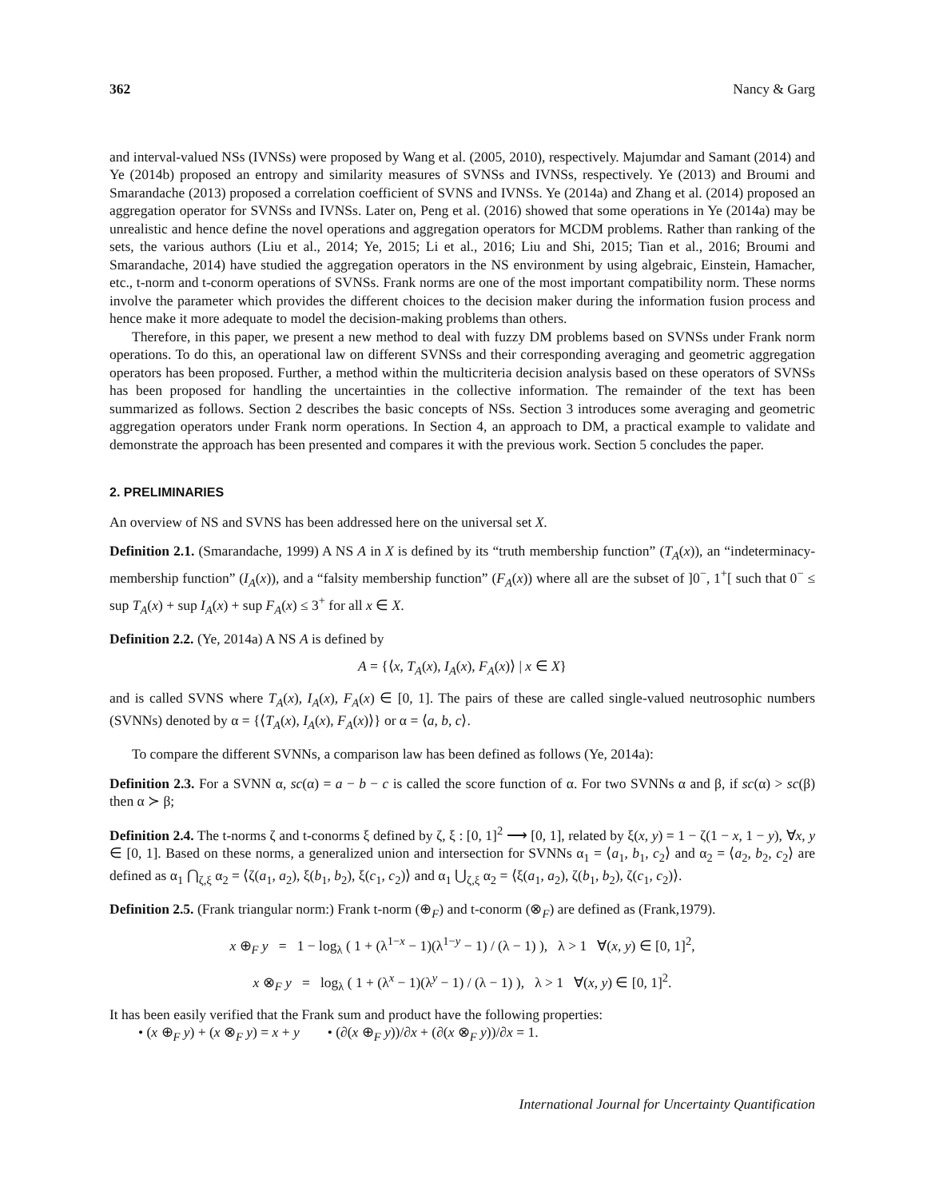362 Nancy & Garg
and interval-valued NSs (IVNSs) were proposed by Wang et al. (2005, 2010), respectively. Majumdar and Samant (2014) and Ye (2014b) proposed an entropy and similarity measures of SVNSs and IVNSs, respectively. Ye (2013) and Broumi and Smarandache (2013) proposed a correlation coefficient of SVNS and IVNSs. Ye (2014a) and Zhang et al. (2014) proposed an aggregation operator for SVNSs and IVNSs. Later on, Peng et al. (2016) showed that some operations in Ye (2014a) may be unrealistic and hence define the novel operations and aggregation operators for MCDM problems. Rather than ranking of the sets, the various authors (Liu et al., 2014; Ye, 2015; Li et al., 2016; Liu and Shi, 2015; Tian et al., 2016; Broumi and Smarandache, 2014) have studied the aggregation operators in the NS environment by using algebraic, Einstein, Hamacher, etc., t-norm and t-conorm operations of SVNSs. Frank norms are one of the most important compatibility norm. These norms involve the parameter which provides the different choices to the decision maker during the information fusion process and hence make it more adequate to model the decision-making problems than others.
Therefore, in this paper, we present a new method to deal with fuzzy DM problems based on SVNSs under Frank norm operations. To do this, an operational law on different SVNSs and their corresponding averaging and geometric aggregation operators has been proposed. Further, a method within the multicriteria decision analysis based on these operators of SVNSs has been proposed for handling the uncertainties in the collective information. The remainder of the text has been summarized as follows. Section 2 describes the basic concepts of NSs. Section 3 introduces some averaging and geometric aggregation operators under Frank norm operations. In Section 4, an approach to DM, a practical example to validate and demonstrate the approach has been presented and compares it with the previous work. Section 5 concludes the paper.
2. PRELIMINARIES
An overview of NS and SVNS has been addressed here on the universal set X.
Definition 2.1. (Smarandache, 1999) A NS A in X is defined by its “truth membership function” (T<sub>A</sub>(x)), an “indeterminacy-membership function” (I<sub>A</sub>(x)), and a “falsity membership function” (F<sub>A</sub>(x)) where all are the subset of ]0<sup>−</sup>, 1<sup>+</sup>[ such that 0<sup>−</sup> ≤ sup T<sub>A</sub>(x) + sup I<sub>A</sub>(x) + sup F<sub>A</sub>(x) ≤ 3<sup>+</sup> for all x ∈ X.
Definition 2.2. (Ye, 2014a) A NS A is defined by
A = {⟨x, T<sub>A</sub>(x), I<sub>A</sub>(x), F<sub>A</sub>(x)⟩ | x ∈ X}
and is called SVNS where T<sub>A</sub>(x), I<sub>A</sub>(x), F<sub>A</sub>(x) ∈ [0, 1]. The pairs of these are called single-valued neutrosophic numbers (SVNNs) denoted by α = {⟨T<sub>A</sub>(x), I<sub>A</sub>(x), F<sub>A</sub>(x)⟩} or α = ⟨a, b, c⟩.
To compare the different SVNNs, a comparison law has been defined as follows (Ye, 2014a):
Definition 2.3. For a SVNN α, sc(α) = a − b − c is called the score function of α. For two SVNNs α and β, if sc(α) > sc(β) then α ≻ β;
Definition 2.4. The t-norms ζ and t-conorms ξ defined by ζ, ξ : [0, 1]<sup>2</sup> ⟶ [0, 1], related by ξ(x, y) = 1 − ζ(1 − x, 1 − y), ∀x, y ∈ [0, 1]. Based on these norms, a generalized union and intersection for SVNNs α<sub>1</sub> = ⟨a<sub>1</sub>, b<sub>1</sub>, c<sub>2</sub>⟩ and α<sub>2</sub> = ⟨a<sub>2</sub>, b<sub>2</sub>, c<sub>2</sub>⟩ are defined as α<sub>1</sub> ⋂<sub>ζ,ξ</sub> α<sub>2</sub> = ⟨ζ(a<sub>1</sub>, a<sub>2</sub>), ξ(b<sub>1</sub>, b<sub>2</sub>), ξ(c<sub>1</sub>, c<sub>2</sub>)⟩ and α<sub>1</sub> ⋃<sub>ζ,ξ</sub> α<sub>2</sub> = ⟨ξ(a<sub>1</sub>, a<sub>2</sub>), ζ(b<sub>1</sub>, b<sub>2</sub>), ζ(c<sub>1</sub>, c<sub>2</sub>)⟩.
Definition 2.5. (Frank triangular norm:) Frank t-norm (⊕<sub>F</sub>) and t-conorm (⊗<sub>F</sub>) are defined as (Frank,1979).
x ⊕<sub>F</sub> y = 1 − log<sub>λ</sub> ( 1 + (λ<sup>1−x</sup> − 1)(λ<sup>1−y</sup> − 1) / (λ − 1) ), λ > 1 ∀(x, y) ∈ [0, 1]<sup>2</sup>,
x ⊗<sub>F</sub> y = log<sub>λ</sub> ( 1 + (λ<sup>x</sup> − 1)(λ<sup>y</sup> − 1) / (λ − 1) ), λ > 1 ∀(x, y) ∈ [0, 1]<sup>2</sup>.
It has been easily verified that the Frank sum and product have the following properties:
• (x ⊕<sub>F</sub> y) + (x ⊗<sub>F</sub> y) = x + y • (∂(x ⊕<sub>F</sub> y))/∂x + (∂(x ⊗<sub>F</sub> y))/∂x = 1.
International Journal for Uncertainty Quantification